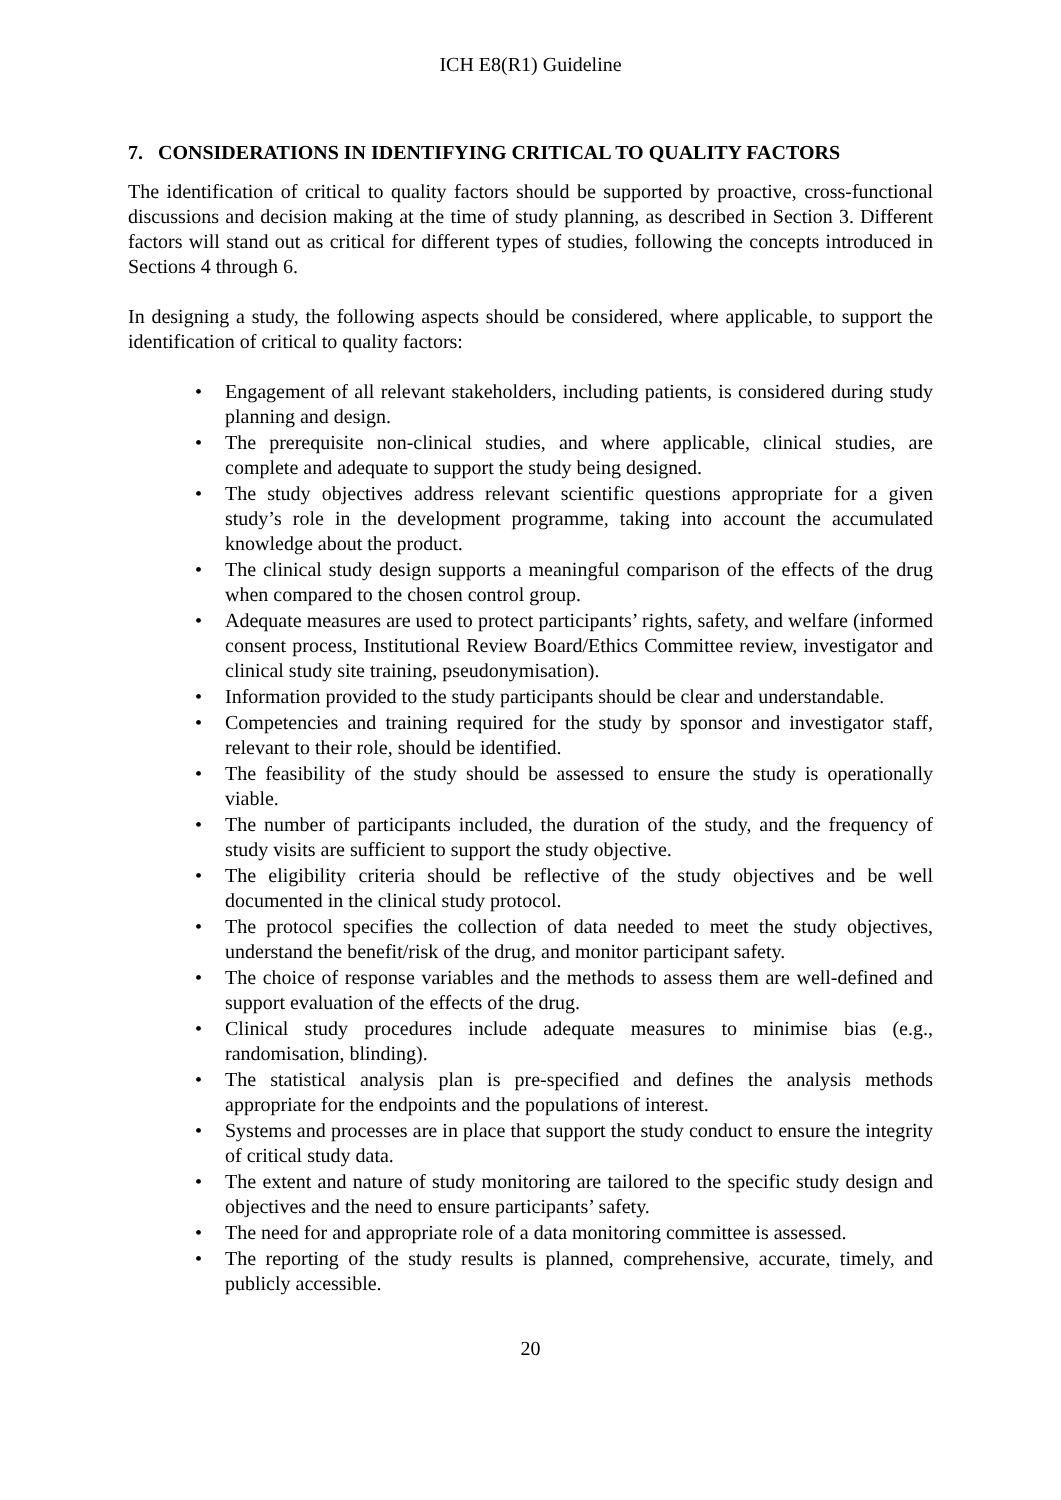ICH E8(R1) Guideline
7. CONSIDERATIONS IN IDENTIFYING CRITICAL TO QUALITY FACTORS
The identification of critical to quality factors should be supported by proactive, cross-functional discussions and decision making at the time of study planning, as described in Section 3. Different factors will stand out as critical for different types of studies, following the concepts introduced in Sections 4 through 6.
In designing a study, the following aspects should be considered, where applicable, to support the identification of critical to quality factors:
• Engagement of all relevant stakeholders, including patients, is considered during study planning and design.
• The prerequisite non-clinical studies, and where applicable, clinical studies, are complete and adequate to support the study being designed.
• The study objectives address relevant scientific questions appropriate for a given study’s role in the development programme, taking into account the accumulated knowledge about the product.
• The clinical study design supports a meaningful comparison of the effects of the drug when compared to the chosen control group.
• Adequate measures are used to protect participants’ rights, safety, and welfare (informed consent process, Institutional Review Board/Ethics Committee review, investigator and clinical study site training, pseudonymisation).
• Information provided to the study participants should be clear and understandable.
• Competencies and training required for the study by sponsor and investigator staff, relevant to their role, should be identified.
• The feasibility of the study should be assessed to ensure the study is operationally viable.
• The number of participants included, the duration of the study, and the frequency of study visits are sufficient to support the study objective.
• The eligibility criteria should be reflective of the study objectives and be well documented in the clinical study protocol.
• The protocol specifies the collection of data needed to meet the study objectives, understand the benefit/risk of the drug, and monitor participant safety.
• The choice of response variables and the methods to assess them are well-defined and support evaluation of the effects of the drug.
• Clinical study procedures include adequate measures to minimise bias (e.g., randomisation, blinding).
• The statistical analysis plan is pre-specified and defines the analysis methods appropriate for the endpoints and the populations of interest.
• Systems and processes are in place that support the study conduct to ensure the integrity of critical study data.
• The extent and nature of study monitoring are tailored to the specific study design and objectives and the need to ensure participants’ safety.
• The need for and appropriate role of a data monitoring committee is assessed.
• The reporting of the study results is planned, comprehensive, accurate, timely, and publicly accessible.
20